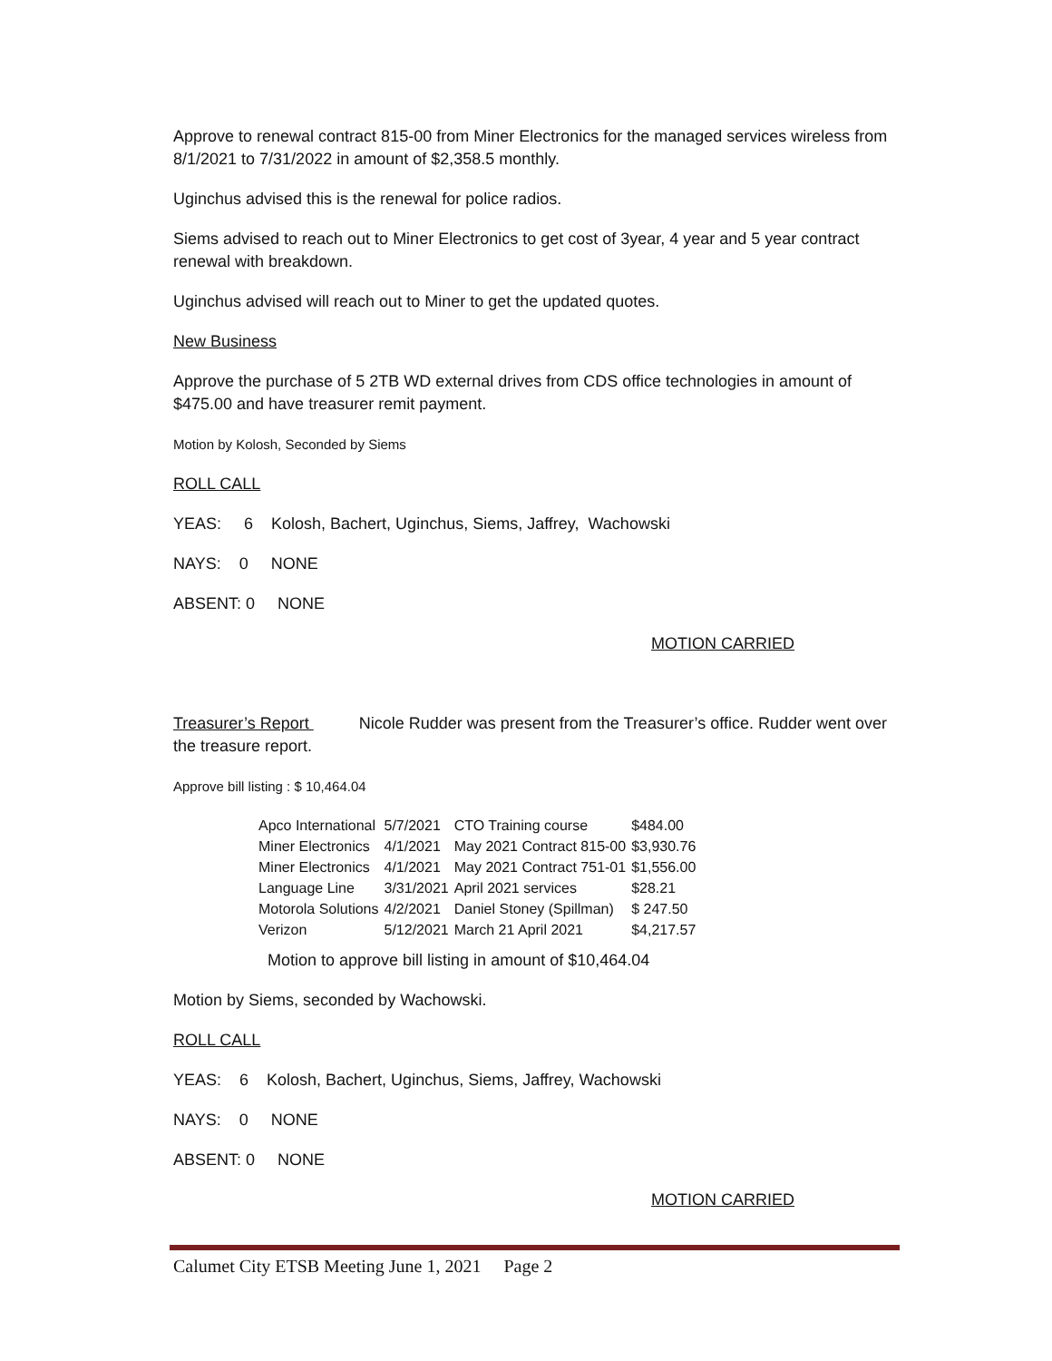Approve to renewal contract 815-00 from Miner Electronics for the managed services wireless from 8/1/2021 to 7/31/2022 in amount of $2,358.5 monthly.
Uginchus advised this is the renewal for police radios.
Siems advised to reach out to Miner Electronics to get cost of 3year, 4 year and 5 year contract renewal with breakdown.
Uginchus advised will reach out to Miner to get the updated quotes.
New Business
Approve the purchase of 5 2TB WD external drives from CDS office technologies in amount of $475.00 and have treasurer remit payment.
Motion by Kolosh, Seconded by Siems
ROLL CALL
YEAS: 6 Kolosh, Bachert, Uginchus, Siems, Jaffrey, Wachowski
NAYS: 0 NONE
ABSENT: 0 NONE
MOTION CARRIED
Treasurer’s Report Nicole Rudder was present from the Treasurer’s office. Rudder went over the treasure report.
Approve bill listing : $ 10,464.04
| Apco International | 5/7/2021 | CTO Training course | $484.00 |
| Miner Electronics | 4/1/2021 | May 2021 Contract 815-00 | $3,930.76 |
| Miner Electronics | 4/1/2021 | May 2021 Contract 751-01 | $1,556.00 |
| Language Line | 3/31/2021 | April 2021 services | $28.21 |
| Motorola Solutions | 4/2/2021 | Daniel Stoney (Spillman) | $ 247.50 |
| Verizon | 5/12/2021 | March 21 April 2021 | $4,217.57 |
Motion to approve bill listing in amount of $10,464.04
Motion by Siems, seconded by Wachowski.
ROLL CALL
YEAS: 6 Kolosh, Bachert, Uginchus, Siems, Jaffrey, Wachowski
NAYS: 0 NONE
ABSENT: 0 NONE
MOTION CARRIED
Calumet City ETSB Meeting June 1, 2021 Page 2